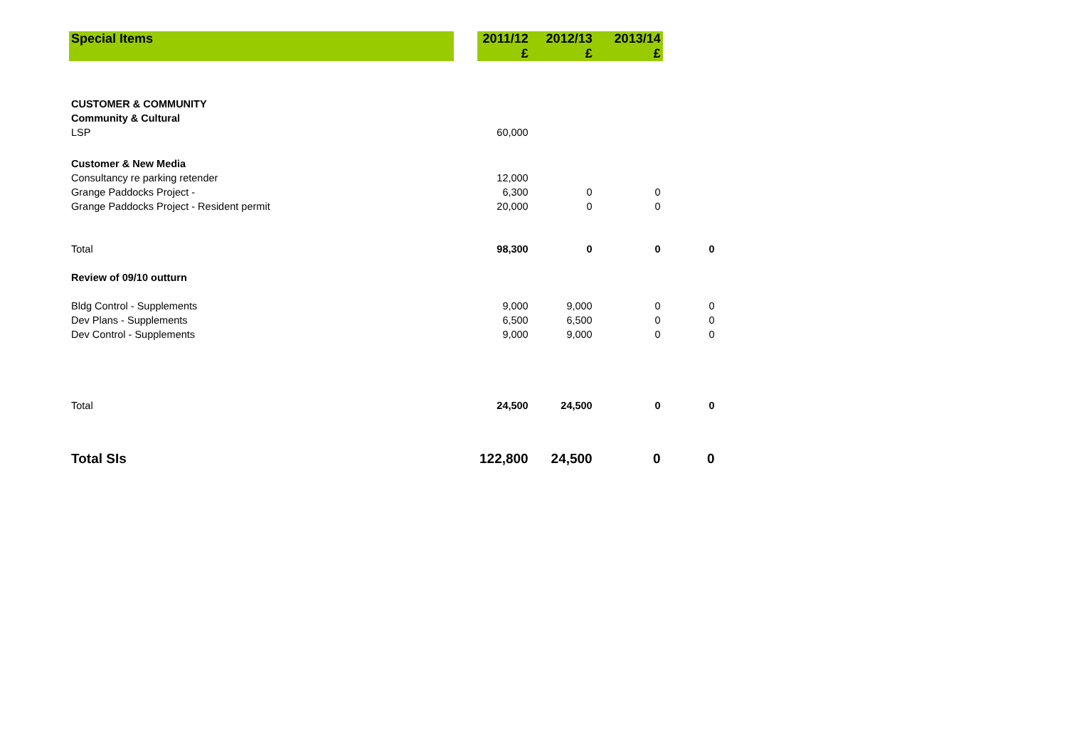| Special Items | | 2011/12 | 2012/13 | 2013/14 | |
| | | £ | £ | £ | |
| CUSTOMER & COMMUNITY | | | | | |
| Community & Cultural | | | | | |
| LSP | | 60,000 | | | |
| Customer & New Media | | | | | |
| Consultancy re parking retender | | 12,000 | | | |
| Grange Paddocks Project - | | 6,300 | 0 | 0 | |
| Grange Paddocks Project - Resident permit | | 20,000 | 0 | 0 | |
| Total | | 98,300 | 0 | 0 | 0 |
| Review of 09/10 outturn | | | | | |
| Bldg Control - Supplements | | 9,000 | 9,000 | 0 | 0 |
| Dev Plans - Supplements | | 6,500 | 6,500 | 0 | 0 |
| Dev Control - Supplements | | 9,000 | 9,000 | 0 | 0 |
| Total | | 24,500 | 24,500 | 0 | 0 |
| Total SIs | | 122,800 | 24,500 | 0 | 0 |